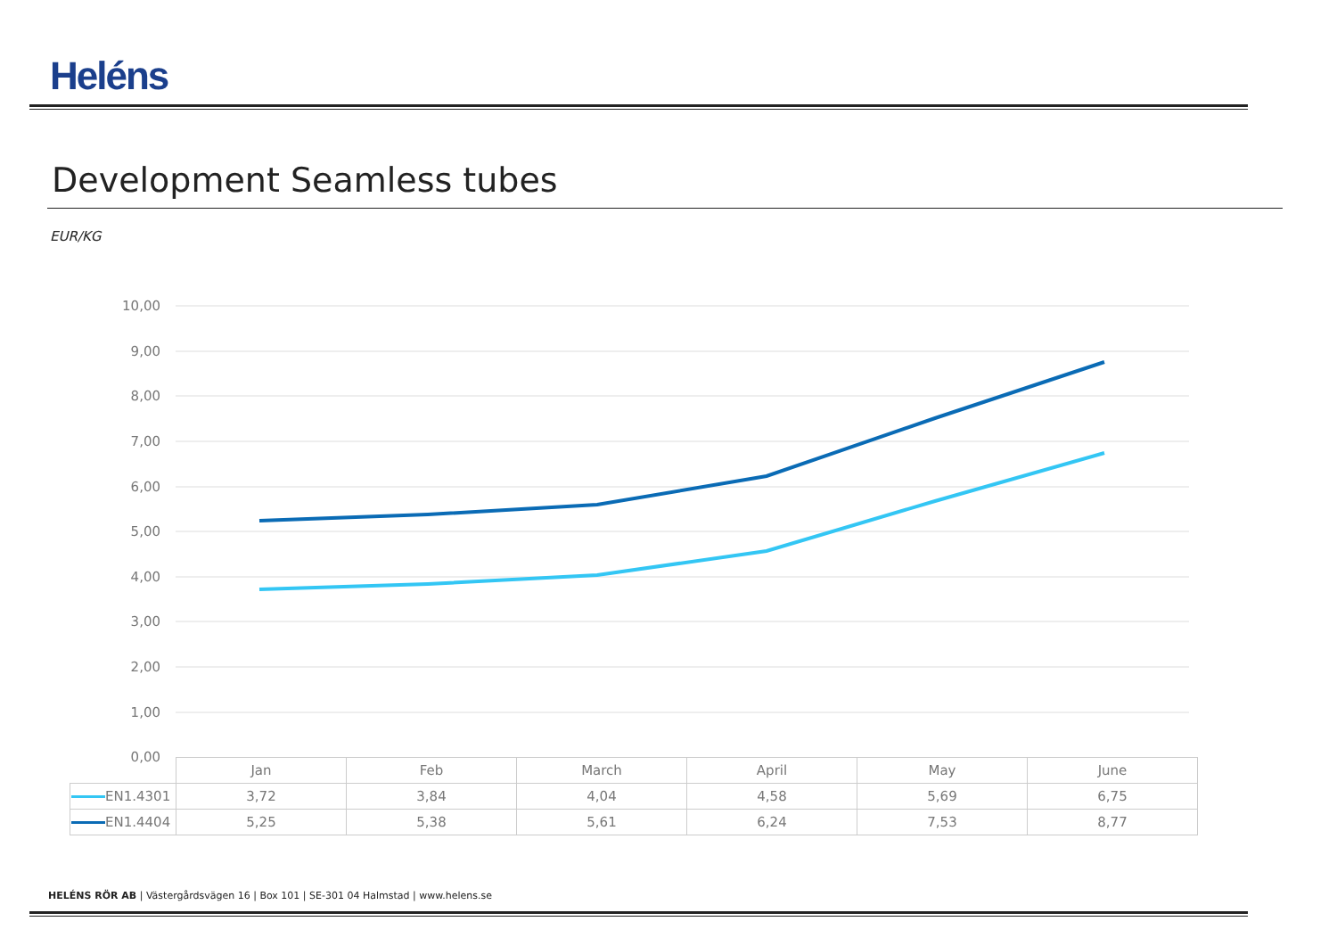Heléns
Development Seamless tubes
EUR/KG
10,00
9,00
8,00
7,00
6,00
5,00
4,00
3,00
2,00
1,00
0,00
| | Jan | Feb | March | April | May | June |
| EN1.4301 | 3,72 | 3,84 | 4,04 | 4,58 | 5,69 | 6,75 |
| EN1.4404 | 5,25 | 5,38 | 5,61 | 6,24 | 7,53 | 8,77 |
HELÉNS RÖR AB | Västergårdsvägen 16 | Box 101 | SE-301 04 Halmstad | www.helens.se